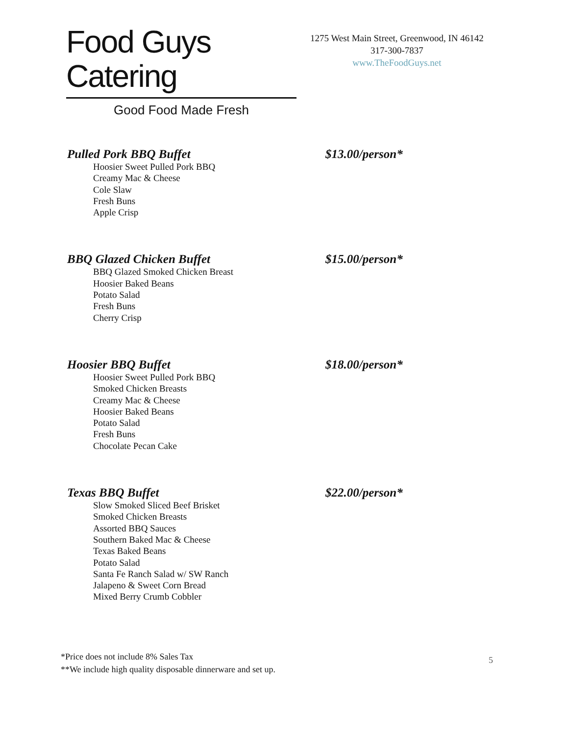Food Guys Catering
Good Food Made Fresh
1275 West Main Street, Greenwood, IN 46142
317-300-7837
www.TheFoodGuys.net
Pulled Pork BBQ Buffet $13.00/person*
Hoosier Sweet Pulled Pork BBQ
Creamy Mac & Cheese
Cole Slaw
Fresh Buns
Apple Crisp
BBQ Glazed Chicken Buffet $15.00/person*
BBQ Glazed Smoked Chicken Breast
Hoosier Baked Beans
Potato Salad
Fresh Buns
Cherry Crisp
Hoosier BBQ Buffet $18.00/person*
Hoosier Sweet Pulled Pork BBQ
Smoked Chicken Breasts
Creamy Mac & Cheese
Hoosier Baked Beans
Potato Salad
Fresh Buns
Chocolate Pecan Cake
Texas BBQ Buffet $22.00/person*
Slow Smoked Sliced Beef Brisket
Smoked Chicken Breasts
Assorted BBQ Sauces
Southern Baked Mac & Cheese
Texas Baked Beans
Potato Salad
Santa Fe Ranch Salad w/ SW Ranch
Jalapeno & Sweet Corn Bread
Mixed Berry Crumb Cobbler
*Price does not include 8% Sales Tax
**We include high quality disposable dinnerware and set up.
5